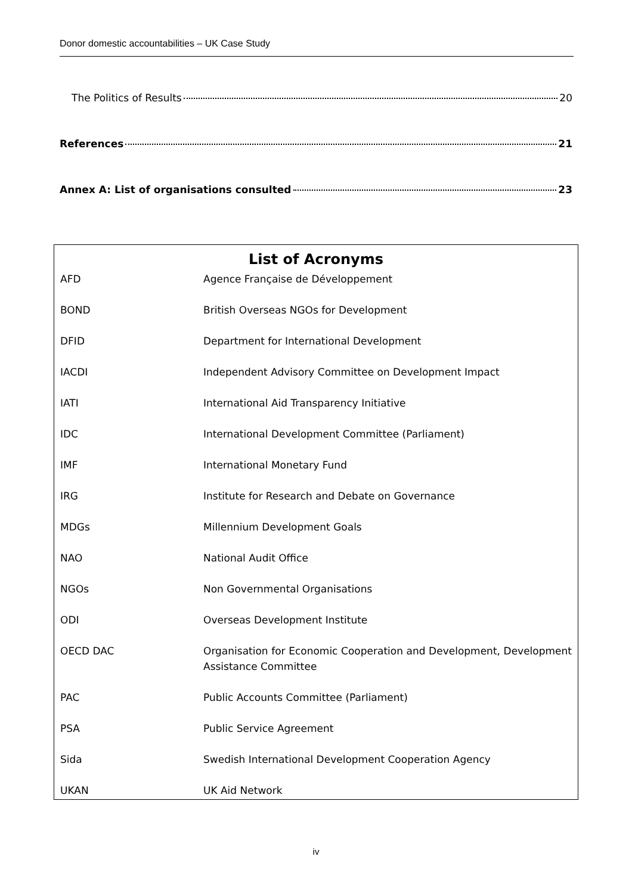Donor domestic accountabilities – UK Case Study
The Politics of Results 20
References 21
Annex A: List of organisations consulted 23
List of Acronyms
| AFD | Agence Française de Développement |
| BOND | British Overseas NGOs for Development |
| DFID | Department for International Development |
| IACDI | Independent Advisory Committee on Development Impact |
| IATI | International Aid Transparency Initiative |
| IDC | International Development Committee (Parliament) |
| IMF | International Monetary Fund |
| IRG | Institute for Research and Debate on Governance |
| MDGs | Millennium Development Goals |
| NAO | National Audit Office |
| NGOs | Non Governmental Organisations |
| ODI | Overseas Development Institute |
| OECD DAC | Organisation for Economic Cooperation and Development, Development Assistance Committee |
| PAC | Public Accounts Committee (Parliament) |
| PSA | Public Service Agreement |
| Sida | Swedish International Development Cooperation Agency |
| UKAN | UK Aid Network |
iv